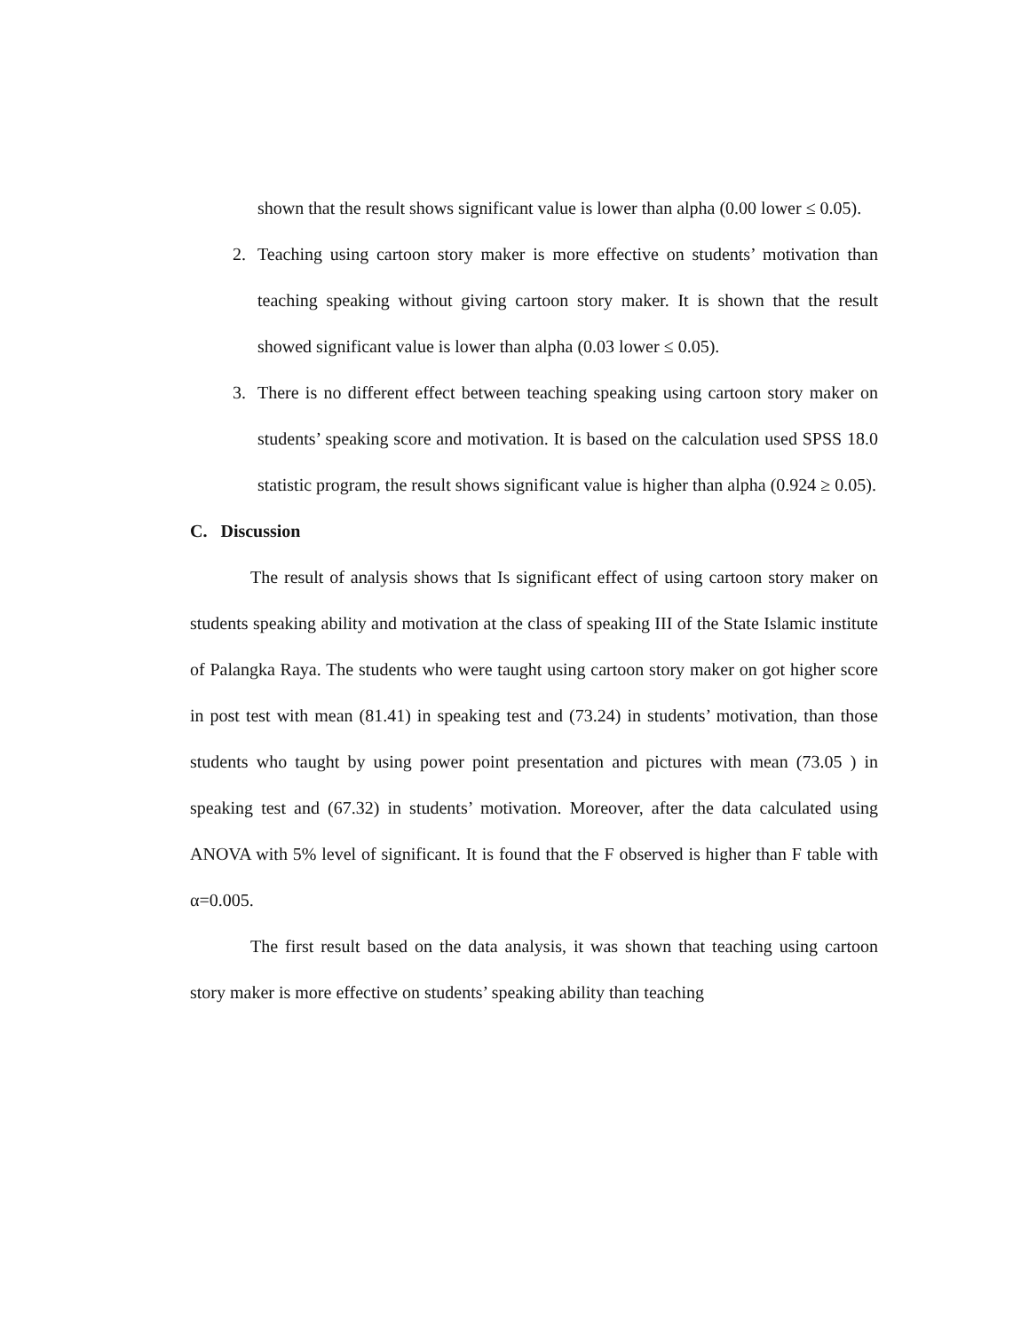shown that the result shows significant value is lower than alpha (0.00 lower ≤ 0.05).
2. Teaching using cartoon story maker is more effective on students’ motivation than teaching speaking without giving cartoon story maker. It is shown that the result showed significant value is lower than alpha (0.03 lower ≤ 0.05).
3. There is no different effect between teaching speaking using cartoon story maker on students’ speaking score and motivation. It is based on the calculation used SPSS 18.0 statistic program, the result shows significant value is higher than alpha (0.924 ≥ 0.05).
C. Discussion
The result of analysis shows that Is significant effect of using cartoon story maker on students speaking ability and motivation at the class of speaking III of the State Islamic institute of Palangka Raya. The students who were taught using cartoon story maker on got higher score in post test with mean (81.41) in speaking test and (73.24) in students’ motivation, than those students who taught by using power point presentation and pictures with mean (73.05 ) in speaking test and (67.32) in students’ motivation. Moreover, after the data calculated using ANOVA with 5% level of significant. It is found that the F observed is higher than F table with α=0.005.
The first result based on the data analysis, it was shown that teaching using cartoon story maker is more effective on students’ speaking ability than teaching